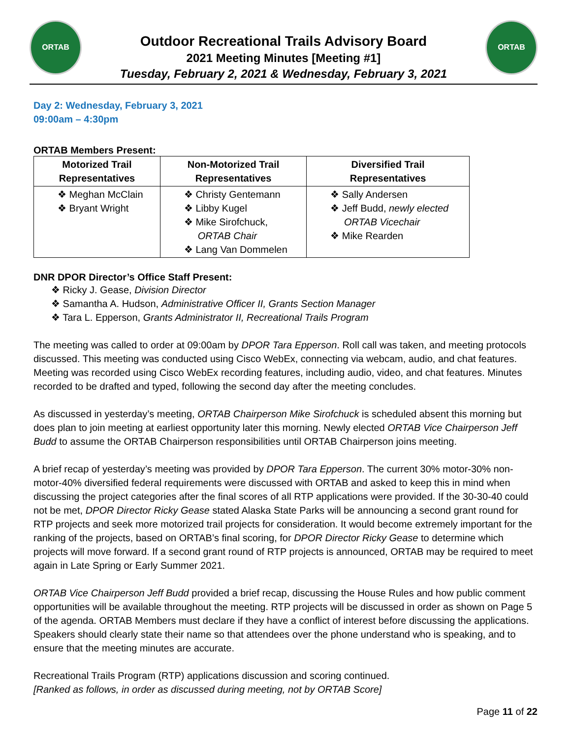ORTAB
Outdoor Recreational Trails Advisory Board
2021 Meeting Minutes [Meeting #1]
Tuesday, February 2, 2021 & Wednesday, February 3, 2021
ORTAB
Day 2: Wednesday, February 3, 2021
09:00am – 4:30pm
ORTAB Members Present:
| Motorized Trail Representatives | Non-Motorized Trail Representatives | Diversified Trail Representatives |
| --- | --- | --- |
| ❖ Meghan McClain ❖ Bryant Wright | ❖ Christy Gentemann ❖ Libby Kugel ❖ Mike Sirofchuck, ORTAB Chair ❖ Lang Van Dommelen | ❖ Sally Andersen ❖ Jeff Budd, newly elected ORTAB Vicechair ❖ Mike Rearden |
DNR DPOR Director’s Office Staff Present:
❖ Ricky J. Gease, Division Director
❖ Samantha A. Hudson, Administrative Officer II, Grants Section Manager
❖ Tara L. Epperson, Grants Administrator II, Recreational Trails Program
The meeting was called to order at 09:00am by DPOR Tara Epperson. Roll call was taken, and meeting protocols discussed. This meeting was conducted using Cisco WebEx, connecting via webcam, audio, and chat features. Meeting was recorded using Cisco WebEx recording features, including audio, video, and chat features. Minutes recorded to be drafted and typed, following the second day after the meeting concludes.
As discussed in yesterday’s meeting, ORTAB Chairperson Mike Sirofchuck is scheduled absent this morning but does plan to join meeting at earliest opportunity later this morning. Newly elected ORTAB Vice Chairperson Jeff Budd to assume the ORTAB Chairperson responsibilities until ORTAB Chairperson joins meeting.
A brief recap of yesterday’s meeting was provided by DPOR Tara Epperson. The current 30% motor-30% non-motor-40% diversified federal requirements were discussed with ORTAB and asked to keep this in mind when discussing the project categories after the final scores of all RTP applications were provided. If the 30-30-40 could not be met, DPOR Director Ricky Gease stated Alaska State Parks will be announcing a second grant round for RTP projects and seek more motorized trail projects for consideration. It would become extremely important for the ranking of the projects, based on ORTAB’s final scoring, for DPOR Director Ricky Gease to determine which projects will move forward. If a second grant round of RTP projects is announced, ORTAB may be required to meet again in Late Spring or Early Summer 2021.
ORTAB Vice Chairperson Jeff Budd provided a brief recap, discussing the House Rules and how public comment opportunities will be available throughout the meeting. RTP projects will be discussed in order as shown on Page 5 of the agenda. ORTAB Members must declare if they have a conflict of interest before discussing the applications. Speakers should clearly state their name so that attendees over the phone understand who is speaking, and to ensure that the meeting minutes are accurate.
Recreational Trails Program (RTP) applications discussion and scoring continued.
[Ranked as follows, in order as discussed during meeting, not by ORTAB Score]
Page 11 of 22